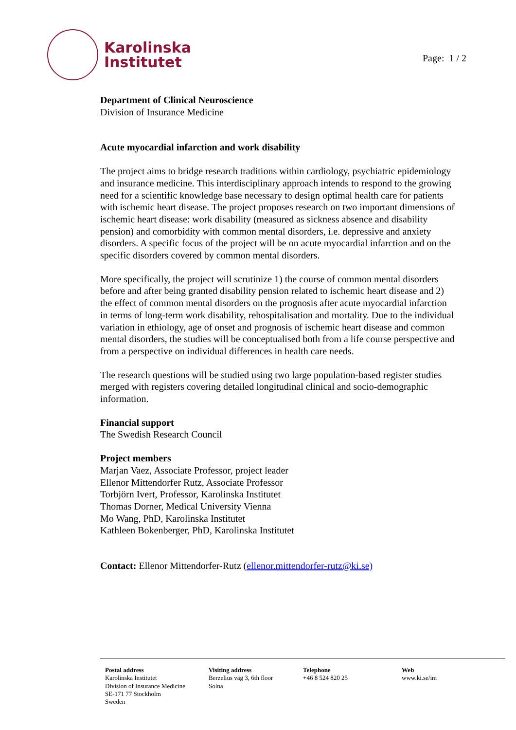Karolinska
Institutet
Page: 1 / 2
Department of Clinical Neuroscience
Division of Insurance Medicine
Acute myocardial infarction and work disability
The project aims to bridge research traditions within cardiology, psychiatric epidemiology and insurance medicine. This interdisciplinary approach intends to respond to the growing need for a scientific knowledge base necessary to design optimal health care for patients with ischemic heart disease. The project proposes research on two important dimensions of ischemic heart disease: work disability (measured as sickness absence and disability pension) and comorbidity with common mental disorders, i.e. depressive and anxiety disorders. A specific focus of the project will be on acute myocardial infarction and on the specific disorders covered by common mental disorders.
More specifically, the project will scrutinize 1) the course of common mental disorders before and after being granted disability pension related to ischemic heart disease and 2) the effect of common mental disorders on the prognosis after acute myocardial infarction in terms of long-term work disability, rehospitalisation and mortality. Due to the individual variation in ethiology, age of onset and prognosis of ischemic heart disease and common mental disorders, the studies will be conceptualised both from a life course perspective and from a perspective on individual differences in health care needs.
The research questions will be studied using two large population-based register studies merged with registers covering detailed longitudinal clinical and socio-demographic information.
Financial support
The Swedish Research Council
Project members
Marjan Vaez, Associate Professor, project leader
Ellenor Mittendorfer Rutz, Associate Professor
Torbjörn Ivert, Professor, Karolinska Institutet
Thomas Dorner, Medical University Vienna
Mo Wang, PhD, Karolinska Institutet
Kathleen Bokenberger, PhD, Karolinska Institutet
Contact: Ellenor Mittendorfer-Rutz (ellenor.mittendorfer-rutz@ki.se)
Postal address
Karolinska Institutet
Division of Insurance Medicine
SE-171 77 Stockholm
Sweden
Visiting address
Berzelius väg 3, 6th floor
Solna
Telephone
+46 8 524 820 25
Web
www.ki.se/im